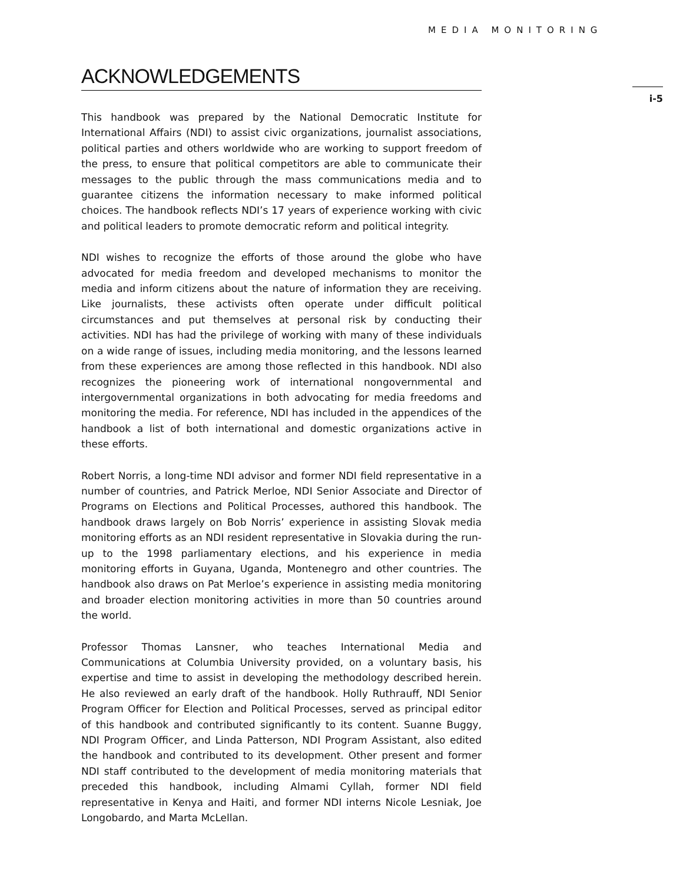MEDIA MONITORING
ACKNOWLEDGEMENTS
This handbook was prepared by the National Democratic Institute for International Affairs (NDI) to assist civic organizations, journalist associations, political parties and others worldwide who are working to support freedom of the press, to ensure that political competitors are able to communicate their messages to the public through the mass communications media and to guarantee citizens the information necessary to make informed political choices. The handbook reflects NDI’s 17 years of experience working with civic and political leaders to promote democratic reform and political integrity.
NDI wishes to recognize the efforts of those around the globe who have advocated for media freedom and developed mechanisms to monitor the media and inform citizens about the nature of information they are receiving. Like journalists, these activists often operate under difficult political circumstances and put themselves at personal risk by conducting their activities. NDI has had the privilege of working with many of these individuals on a wide range of issues, including media monitoring, and the lessons learned from these experiences are among those reflected in this handbook. NDI also recognizes the pioneering work of international nongovernmental and intergovernmental organizations in both advocating for media freedoms and monitoring the media. For reference, NDI has included in the appendices of the handbook a list of both international and domestic organizations active in these efforts.
Robert Norris, a long-time NDI advisor and former NDI field representative in a number of countries, and Patrick Merloe, NDI Senior Associate and Director of Programs on Elections and Political Processes, authored this handbook. The handbook draws largely on Bob Norris’ experience in assisting Slovak media monitoring efforts as an NDI resident representative in Slovakia during the run-up to the 1998 parliamentary elections, and his experience in media monitoring efforts in Guyana, Uganda, Montenegro and other countries. The handbook also draws on Pat Merloe’s experience in assisting media monitoring and broader election monitoring activities in more than 50 countries around the world.
Professor Thomas Lansner, who teaches International Media and Communications at Columbia University provided, on a voluntary basis, his expertise and time to assist in developing the methodology described herein. He also reviewed an early draft of the handbook. Holly Ruthrauff, NDI Senior Program Officer for Election and Political Processes, served as principal editor of this handbook and contributed significantly to its content. Suanne Buggy, NDI Program Officer, and Linda Patterson, NDI Program Assistant, also edited the handbook and contributed to its development. Other present and former NDI staff contributed to the development of media monitoring materials that preceded this handbook, including Almami Cyllah, former NDI field representative in Kenya and Haiti, and former NDI interns Nicole Lesniak, Joe Longobardo, and Marta McLellan.
i-5